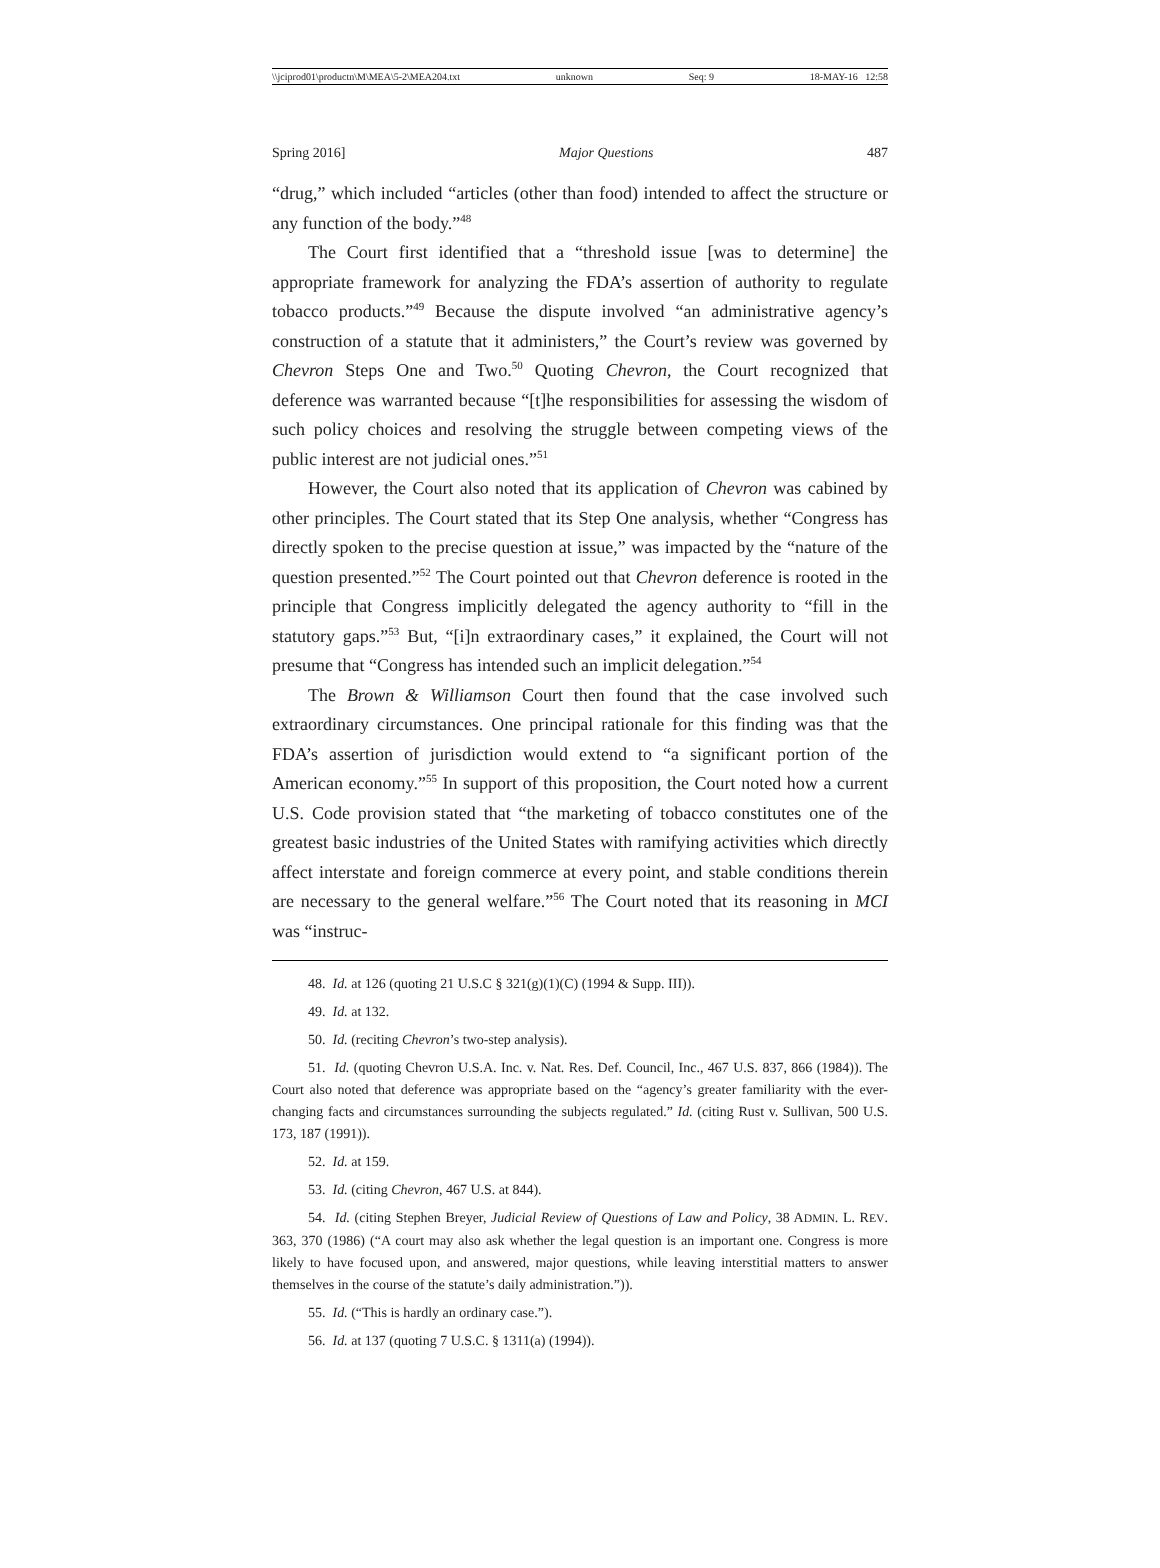\\jciprod01\productn\M\MEA\5-2\MEA204.txt unknown Seq: 9 18-MAY-16 12:58
Spring 2016] Major Questions 487
“drug,” which included “articles (other than food) intended to affect the structure or any function of the body.”<sup>48</sup>
The Court first identified that a “threshold issue [was to determine] the appropriate framework for analyzing the FDA’s assertion of authority to regulate tobacco products.”<sup>49</sup> Because the dispute involved “an administrative agency’s construction of a statute that it administers,” the Court’s review was governed by Chevron Steps One and Two.<sup>50</sup> Quoting Chevron, the Court recognized that deference was warranted because “[t]he responsibilities for assessing the wisdom of such policy choices and resolving the struggle between competing views of the public interest are not judicial ones.”<sup>51</sup>
However, the Court also noted that its application of Chevron was cabined by other principles. The Court stated that its Step One analysis, whether “Congress has directly spoken to the precise question at issue,” was impacted by the “nature of the question presented.”<sup>52</sup> The Court pointed out that Chevron deference is rooted in the principle that Congress implicitly delegated the agency authority to “fill in the statutory gaps.”<sup>53</sup> But, “[i]n extraordinary cases,” it explained, the Court will not presume that “Congress has intended such an implicit delegation.”<sup>54</sup>
The Brown & Williamson Court then found that the case involved such extraordinary circumstances. One principal rationale for this finding was that the FDA’s assertion of jurisdiction would extend to “a significant portion of the American economy.”<sup>55</sup> In support of this proposition, the Court noted how a current U.S. Code provision stated that “the marketing of tobacco constitutes one of the greatest basic industries of the United States with ramifying activities which directly affect interstate and foreign commerce at every point, and stable conditions therein are necessary to the general welfare.”<sup>56</sup> The Court noted that its reasoning in MCI was “instruc-
48. Id. at 126 (quoting 21 U.S.C § 321(g)(1)(C) (1994 & Supp. III)).
49. Id. at 132.
50. Id. (reciting Chevron’s two-step analysis).
51. Id. (quoting Chevron U.S.A. Inc. v. Nat. Res. Def. Council, Inc., 467 U.S. 837, 866 (1984)). The Court also noted that deference was appropriate based on the “agency’s greater familiarity with the ever-changing facts and circumstances surrounding the subjects regulated.” Id. (citing Rust v. Sullivan, 500 U.S. 173, 187 (1991)).
52. Id. at 159.
53. Id. (citing Chevron, 467 U.S. at 844).
54. Id. (citing Stephen Breyer, Judicial Review of Questions of Law and Policy, 38 ADMIN. L. REV. 363, 370 (1986) (“A court may also ask whether the legal question is an important one. Congress is more likely to have focused upon, and answered, major questions, while leaving interstitial matters to answer themselves in the course of the statute’s daily administration.”)).
55. Id. (“This is hardly an ordinary case.”).
56. Id. at 137 (quoting 7 U.S.C. § 1311(a) (1994)).